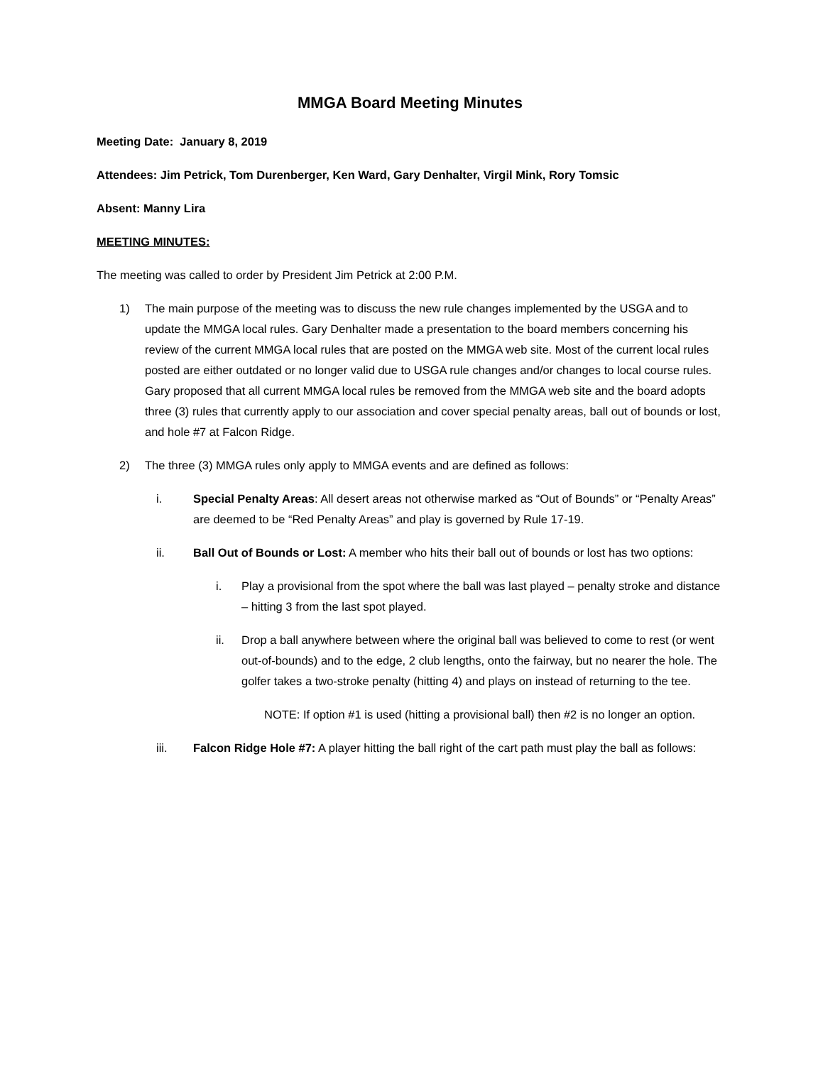MMGA Board Meeting Minutes
Meeting Date: January 8, 2019
Attendees: Jim Petrick, Tom Durenberger, Ken Ward, Gary Denhalter, Virgil Mink, Rory Tomsic
Absent: Manny Lira
MEETING MINUTES:
The meeting was called to order by President Jim Petrick at 2:00 P.M.
1) The main purpose of the meeting was to discuss the new rule changes implemented by the USGA and to update the MMGA local rules. Gary Denhalter made a presentation to the board members concerning his review of the current MMGA local rules that are posted on the MMGA web site. Most of the current local rules posted are either outdated or no longer valid due to USGA rule changes and/or changes to local course rules. Gary proposed that all current MMGA local rules be removed from the MMGA web site and the board adopts three (3) rules that currently apply to our association and cover special penalty areas, ball out of bounds or lost, and hole #7 at Falcon Ridge.
2) The three (3) MMGA rules only apply to MMGA events and are defined as follows:
i. Special Penalty Areas: All desert areas not otherwise marked as “Out of Bounds” or “Penalty Areas” are deemed to be “Red Penalty Areas” and play is governed by Rule 17-19.
ii. Ball Out of Bounds or Lost: A member who hits their ball out of bounds or lost has two options:
i. Play a provisional from the spot where the ball was last played – penalty stroke and distance – hitting 3 from the last spot played.
ii. Drop a ball anywhere between where the original ball was believed to come to rest (or went out-of-bounds) and to the edge, 2 club lengths, onto the fairway, but no nearer the hole. The golfer takes a two-stroke penalty (hitting 4) and plays on instead of returning to the tee.
NOTE: If option #1 is used (hitting a provisional ball) then #2 is no longer an option.
iii. Falcon Ridge Hole #7: A player hitting the ball right of the cart path must play the ball as follows: